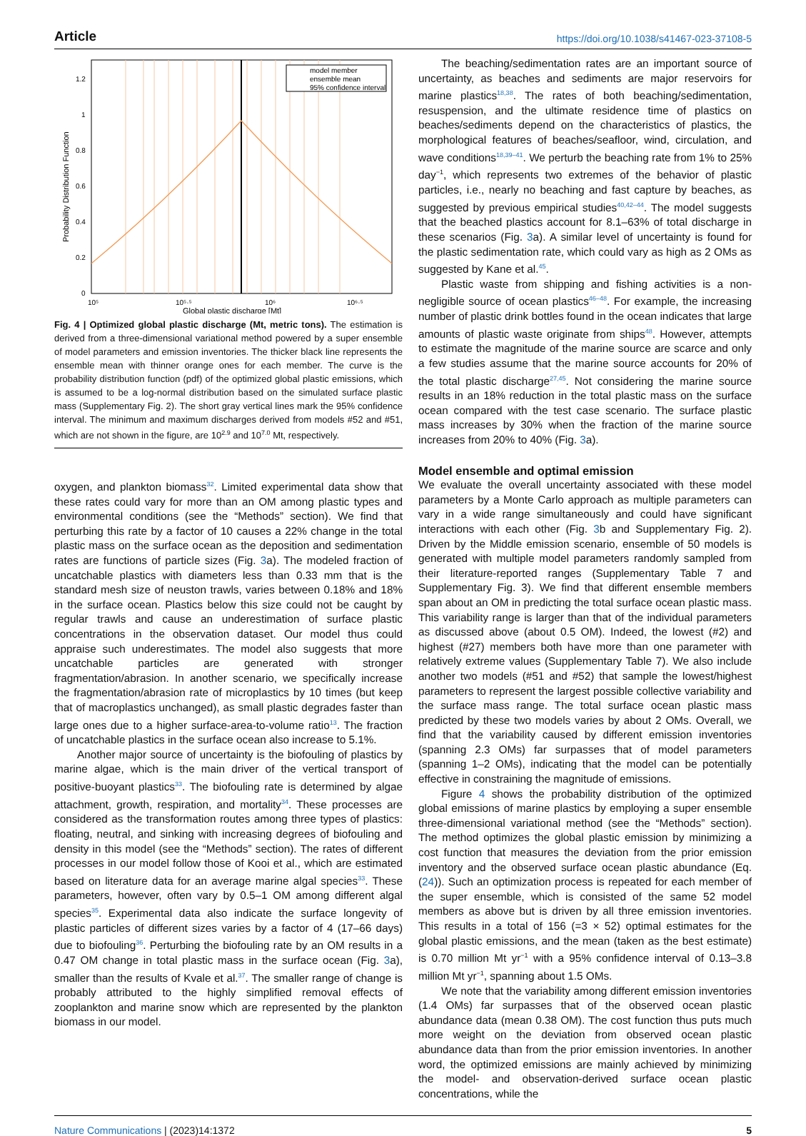Article https://doi.org/10.1038/s41467-023-37108-5
model member
ensemble mean
95% confidence interval
0
0.2
0.4
0.6
0.8
1
1.2
10⁵
10⁵·⁵
10⁶
10⁶·⁵
Global plastic discharge [Mt]
Probability Distribution Function
Fig. 4 | Optimized global plastic discharge (Mt, metric tons). The estimation is derived from a three-dimensional variational method powered by a super ensemble of model parameters and emission inventories. The thicker black line represents the ensemble mean with thinner orange ones for each member. The curve is the probability distribution function (pdf) of the optimized global plastic emissions, which is assumed to be a log-normal distribution based on the simulated surface plastic mass (Supplementary Fig. 2). The short gray vertical lines mark the 95% confidence interval. The minimum and maximum discharges derived from models #52 and #51, which are not shown in the figure, are 10<sup>2.9</sup> and 10<sup>7.0</sup> Mt, respectively.
oxygen, and plankton biomass<sup>32</sup>. Limited experimental data show that these rates could vary for more than an OM among plastic types and environmental conditions (see the “Methods” section). We find that perturbing this rate by a factor of 10 causes a 22% change in the total plastic mass on the surface ocean as the deposition and sedimentation rates are functions of particle sizes (Fig. 3a). The modeled fraction of uncatchable plastics with diameters less than 0.33 mm that is the standard mesh size of neuston trawls, varies between 0.18% and 18% in the surface ocean. Plastics below this size could not be caught by regular trawls and cause an underestimation of surface plastic concentrations in the observation dataset. Our model thus could appraise such underestimates. The model also suggests that more uncatchable particles are generated with stronger fragmentation/abrasion. In another scenario, we specifically increase the fragmentation/abrasion rate of microplastics by 10 times (but keep that of macroplastics unchanged), as small plastic degrades faster than large ones due to a higher surface-area-to-volume ratio<sup>13</sup>. The fraction of uncatchable plastics in the surface ocean also increase to 5.1%.
Another major source of uncertainty is the biofouling of plastics by marine algae, which is the main driver of the vertical transport of positive-buoyant plastics<sup>33</sup>. The biofouling rate is determined by algae attachment, growth, respiration, and mortality<sup>34</sup>. These processes are considered as the transformation routes among three types of plastics: floating, neutral, and sinking with increasing degrees of biofouling and density in this model (see the “Methods” section). The rates of different processes in our model follow those of Kooi et al., which are estimated based on literature data for an average marine algal species<sup>33</sup>. These parameters, however, often vary by 0.5–1 OM among different algal species<sup>35</sup>. Experimental data also indicate the surface longevity of plastic particles of different sizes varies by a factor of 4 (17–66 days) due to biofouling<sup>36</sup>. Perturbing the biofouling rate by an OM results in a 0.47 OM change in total plastic mass in the surface ocean (Fig. 3a), smaller than the results of Kvale et al.<sup>37</sup>. The smaller range of change is probably attributed to the highly simplified removal effects of zooplankton and marine snow which are represented by the plankton biomass in our model.
The beaching/sedimentation rates are an important source of uncertainty, as beaches and sediments are major reservoirs for marine plastics<sup>18,38</sup>. The rates of both beaching/sedimentation, resuspension, and the ultimate residence time of plastics on beaches/sediments depend on the characteristics of plastics, the morphological features of beaches/seafloor, wind, circulation, and wave conditions<sup>18,39–41</sup>. We perturb the beaching rate from 1% to 25% day<sup>−1</sup>, which represents two extremes of the behavior of plastic particles, i.e., nearly no beaching and fast capture by beaches, as suggested by previous empirical studies<sup>40,42–44</sup>. The model suggests that the beached plastics account for 8.1–63% of total discharge in these scenarios (Fig. 3a). A similar level of uncertainty is found for the plastic sedimentation rate, which could vary as high as 2 OMs as suggested by Kane et al.<sup>45</sup>.
Plastic waste from shipping and fishing activities is a non-negligible source of ocean plastics<sup>46–48</sup>. For example, the increasing number of plastic drink bottles found in the ocean indicates that large amounts of plastic waste originate from ships<sup>48</sup>. However, attempts to estimate the magnitude of the marine source are scarce and only a few studies assume that the marine source accounts for 20% of the total plastic discharge<sup>27,45</sup>. Not considering the marine source results in an 18% reduction in the total plastic mass on the surface ocean compared with the test case scenario. The surface plastic mass increases by 30% when the fraction of the marine source increases from 20% to 40% (Fig. 3a).
Model ensemble and optimal emission
We evaluate the overall uncertainty associated with these model parameters by a Monte Carlo approach as multiple parameters can vary in a wide range simultaneously and could have significant interactions with each other (Fig. 3b and Supplementary Fig. 2). Driven by the Middle emission scenario, ensemble of 50 models is generated with multiple model parameters randomly sampled from their literature-reported ranges (Supplementary Table 7 and Supplementary Fig. 3). We find that different ensemble members span about an OM in predicting the total surface ocean plastic mass. This variability range is larger than that of the individual parameters as discussed above (about 0.5 OM). Indeed, the lowest (#2) and highest (#27) members both have more than one parameter with relatively extreme values (Supplementary Table 7). We also include another two models (#51 and #52) that sample the lowest/highest parameters to represent the largest possible collective variability and the surface mass range. The total surface ocean plastic mass predicted by these two models varies by about 2 OMs. Overall, we find that the variability caused by different emission inventories (spanning 2.3 OMs) far surpasses that of model parameters (spanning 1–2 OMs), indicating that the model can be potentially effective in constraining the magnitude of emissions.
Figure 4 shows the probability distribution of the optimized global emissions of marine plastics by employing a super ensemble three-dimensional variational method (see the “Methods” section). The method optimizes the global plastic emission by minimizing a cost function that measures the deviation from the prior emission inventory and the observed surface ocean plastic abundance (Eq. (24)). Such an optimization process is repeated for each member of the super ensemble, which is consisted of the same 52 model members as above but is driven by all three emission inventories. This results in a total of 156 (=3 × 52) optimal estimates for the global plastic emissions, and the mean (taken as the best estimate) is 0.70 million Mt yr<sup>−1</sup> with a 95% confidence interval of 0.13–3.8 million Mt yr<sup>−1</sup>, spanning about 1.5 OMs.
We note that the variability among different emission inventories (1.4 OMs) far surpasses that of the observed ocean plastic abundance data (mean 0.38 OM). The cost function thus puts much more weight on the deviation from observed ocean plastic abundance data than from the prior emission inventories. In another word, the optimized emissions are mainly achieved by minimizing the model- and observation-derived surface ocean plastic concentrations, while the
Nature Communications | (2023)14:1372 5